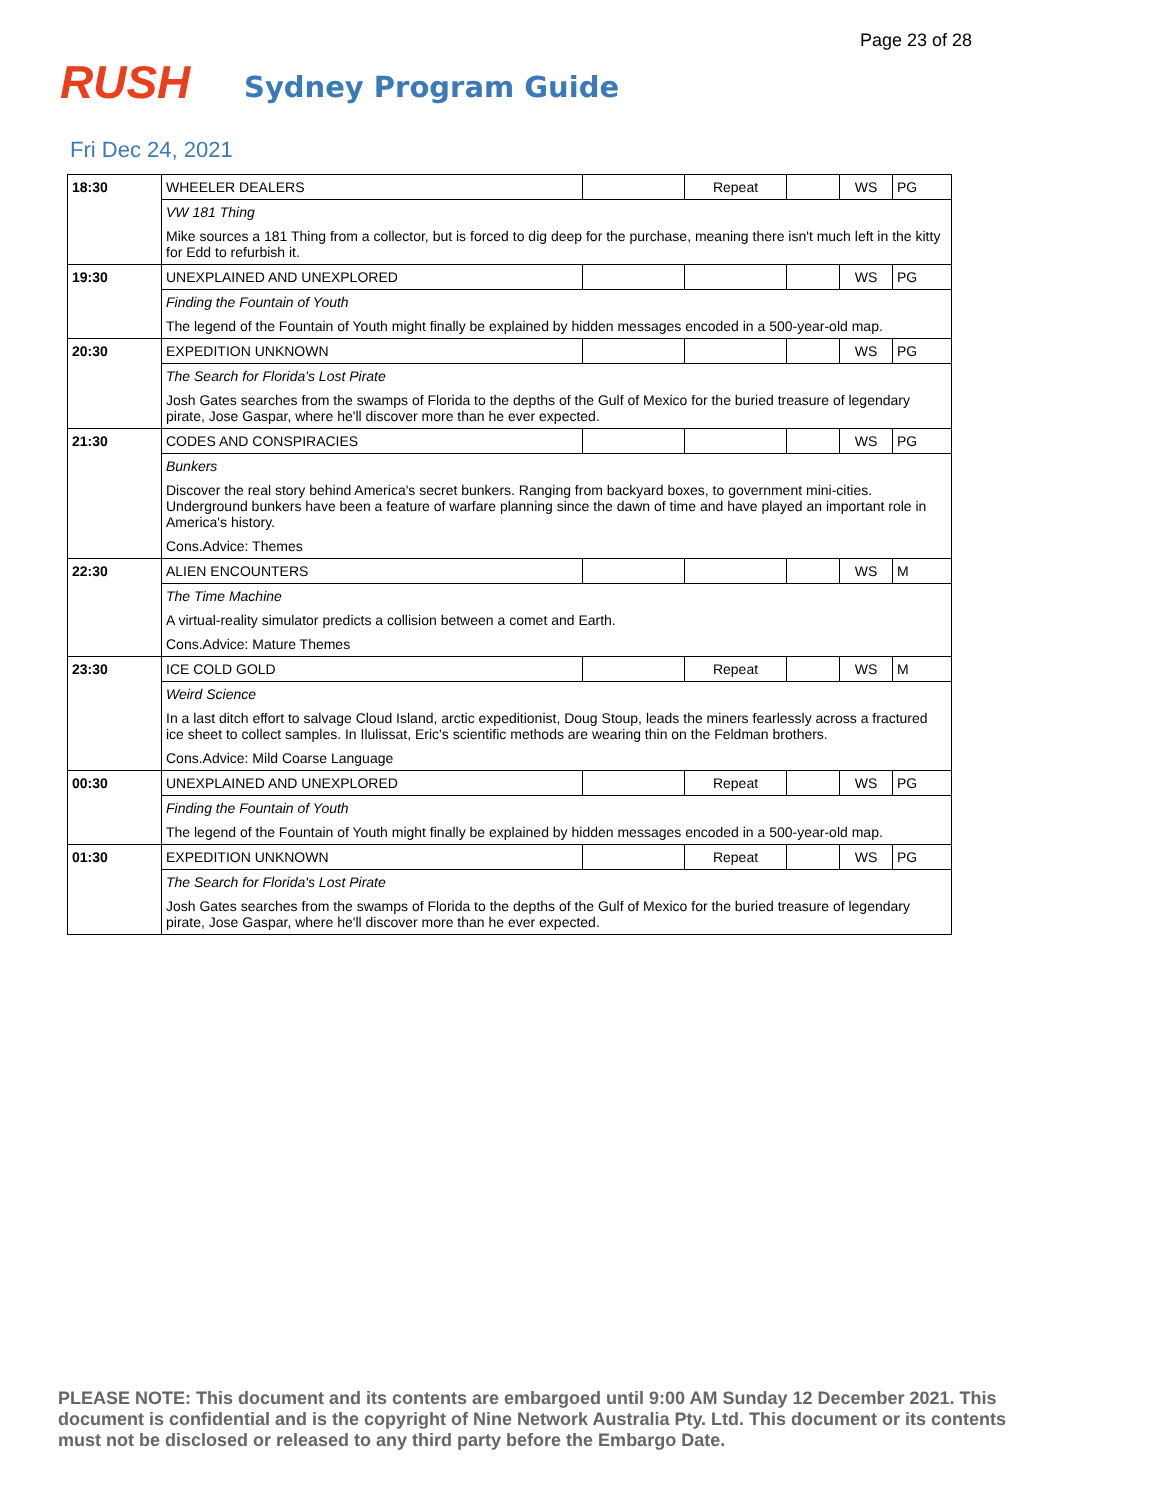Page 23 of 28
RUSH
Sydney Program Guide
Fri Dec 24, 2021
| 18:30 | WHEELER DEALERS | | Repeat | | WS | PG |
| | VW 181 Thing | | | | | |
| | Mike sources a 181 Thing from a collector, but is forced to dig deep for the purchase, meaning there isn't much left in the kitty for Edd to refurbish it. | | | | | |
| 19:30 | UNEXPLAINED AND UNEXPLORED | | | | WS | PG |
| | Finding the Fountain of Youth | | | | | |
| | The legend of the Fountain of Youth might finally be explained by hidden messages encoded in a 500-year-old map. | | | | | |
| 20:30 | EXPEDITION UNKNOWN | | | | WS | PG |
| | The Search for Florida's Lost Pirate | | | | | |
| | Josh Gates searches from the swamps of Florida to the depths of the Gulf of Mexico for the buried treasure of legendary pirate, Jose Gaspar, where he'll discover more than he ever expected. | | | | | |
| 21:30 | CODES AND CONSPIRACIES | | | | WS | PG |
| | Bunkers | | | | | |
| | Discover the real story behind America's secret bunkers. Ranging from backyard boxes, to government mini-cities. Underground bunkers have been a feature of warfare planning since the dawn of time and have played an important role in America's history. | | | | | |
| | Cons.Advice: Themes | | | | | |
| 22:30 | ALIEN ENCOUNTERS | | | | WS | M |
| | The Time Machine | | | | | |
| | A virtual-reality simulator predicts a collision between a comet and Earth. | | | | | |
| | Cons.Advice: Mature Themes | | | | | |
| 23:30 | ICE COLD GOLD | | Repeat | | WS | M |
| | Weird Science | | | | | |
| | In a last ditch effort to salvage Cloud Island, arctic expeditionist, Doug Stoup, leads the miners fearlessly across a fractured ice sheet to collect samples. In Ilulissat, Eric's scientific methods are wearing thin on the Feldman brothers. | | | | | |
| | Cons.Advice: Mild Coarse Language | | | | | |
| 00:30 | UNEXPLAINED AND UNEXPLORED | | Repeat | | WS | PG |
| | Finding the Fountain of Youth | | | | | |
| | The legend of the Fountain of Youth might finally be explained by hidden messages encoded in a 500-year-old map. | | | | | |
| 01:30 | EXPEDITION UNKNOWN | | Repeat | | WS | PG |
| | The Search for Florida's Lost Pirate | | | | | |
| | Josh Gates searches from the swamps of Florida to the depths of the Gulf of Mexico for the buried treasure of legendary pirate, Jose Gaspar, where he'll discover more than he ever expected. | | | | | |
PLEASE NOTE: This document and its contents are embargoed until 9:00 AM Sunday 12 December 2021. This document is confidential and is the copyright of Nine Network Australia Pty. Ltd. This document or its contents must not be disclosed or released to any third party before the Embargo Date.